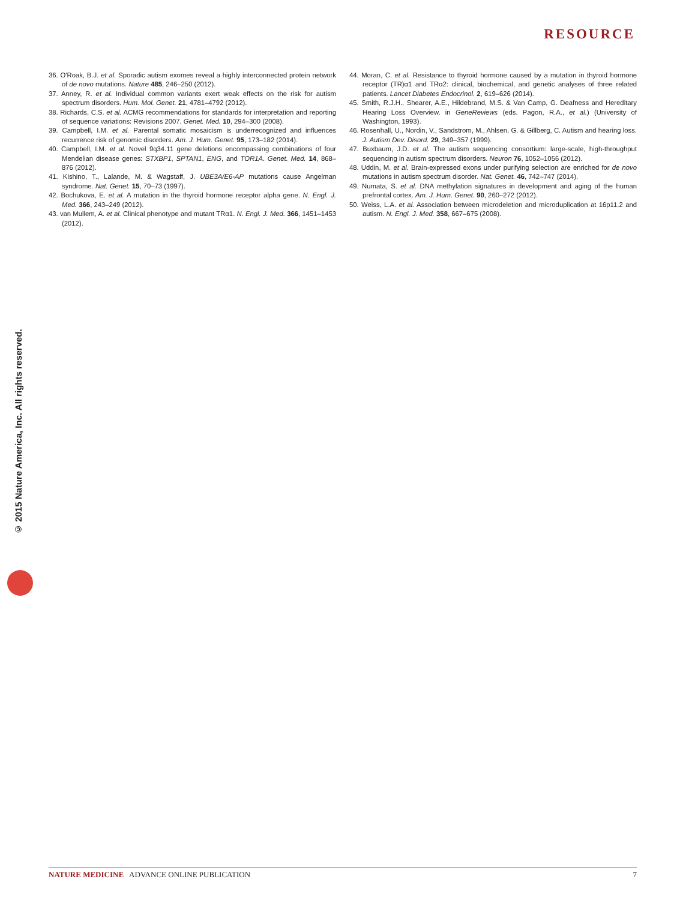RESOURCE
36. O'Roak, B.J. et al. Sporadic autism exomes reveal a highly interconnected protein network of de novo mutations. Nature 485, 246–250 (2012).
37. Anney, R. et al. Individual common variants exert weak effects on the risk for autism spectrum disorders. Hum. Mol. Genet. 21, 4781–4792 (2012).
38. Richards, C.S. et al. ACMG recommendations for standards for interpretation and reporting of sequence variations: Revisions 2007. Genet. Med. 10, 294–300 (2008).
39. Campbell, I.M. et al. Parental somatic mosaicism is underrecognized and influences recurrence risk of genomic disorders. Am. J. Hum. Genet. 95, 173–182 (2014).
40. Campbell, I.M. et al. Novel 9q34.11 gene deletions encompassing combinations of four Mendelian disease genes: STXBP1, SPTAN1, ENG, and TOR1A. Genet. Med. 14, 868–876 (2012).
41. Kishino, T., Lalande, M. & Wagstaff, J. UBE3A/E6-AP mutations cause Angelman syndrome. Nat. Genet. 15, 70–73 (1997).
42. Bochukova, E. et al. A mutation in the thyroid hormone receptor alpha gene. N. Engl. J. Med. 366, 243–249 (2012).
43. van Mullem, A. et al. Clinical phenotype and mutant TRα1. N. Engl. J. Med. 366, 1451–1453 (2012).
44. Moran, C. et al. Resistance to thyroid hormone caused by a mutation in thyroid hormone receptor (TR)α1 and TRα2: clinical, biochemical, and genetic analyses of three related patients. Lancet Diabetes Endocrinol. 2, 619–626 (2014).
45. Smith, R.J.H., Shearer, A.E., Hildebrand, M.S. & Van Camp, G. Deafness and Hereditary Hearing Loss Overview. in GeneReviews (eds. Pagon, R.A., et al.) (University of Washington, 1993).
46. Rosenhall, U., Nordin, V., Sandstrom, M., Ahlsen, G. & Gillberg, C. Autism and hearing loss. J. Autism Dev. Disord. 29, 349–357 (1999).
47. Buxbaum, J.D. et al. The autism sequencing consortium: large-scale, high-throughput sequencing in autism spectrum disorders. Neuron 76, 1052–1056 (2012).
48. Uddin, M. et al. Brain-expressed exons under purifying selection are enriched for de novo mutations in autism spectrum disorder. Nat. Genet. 46, 742–747 (2014).
49. Numata, S. et al. DNA methylation signatures in development and aging of the human prefrontal cortex. Am. J. Hum. Genet. 90, 260–272 (2012).
50. Weiss, L.A. et al. Association between microdeletion and microduplication at 16p11.2 and autism. N. Engl. J. Med. 358, 667–675 (2008).
© 2015 Nature America, Inc. All rights reserved.
NATURE MEDICINE ADVANCE ONLINE PUBLICATION 7